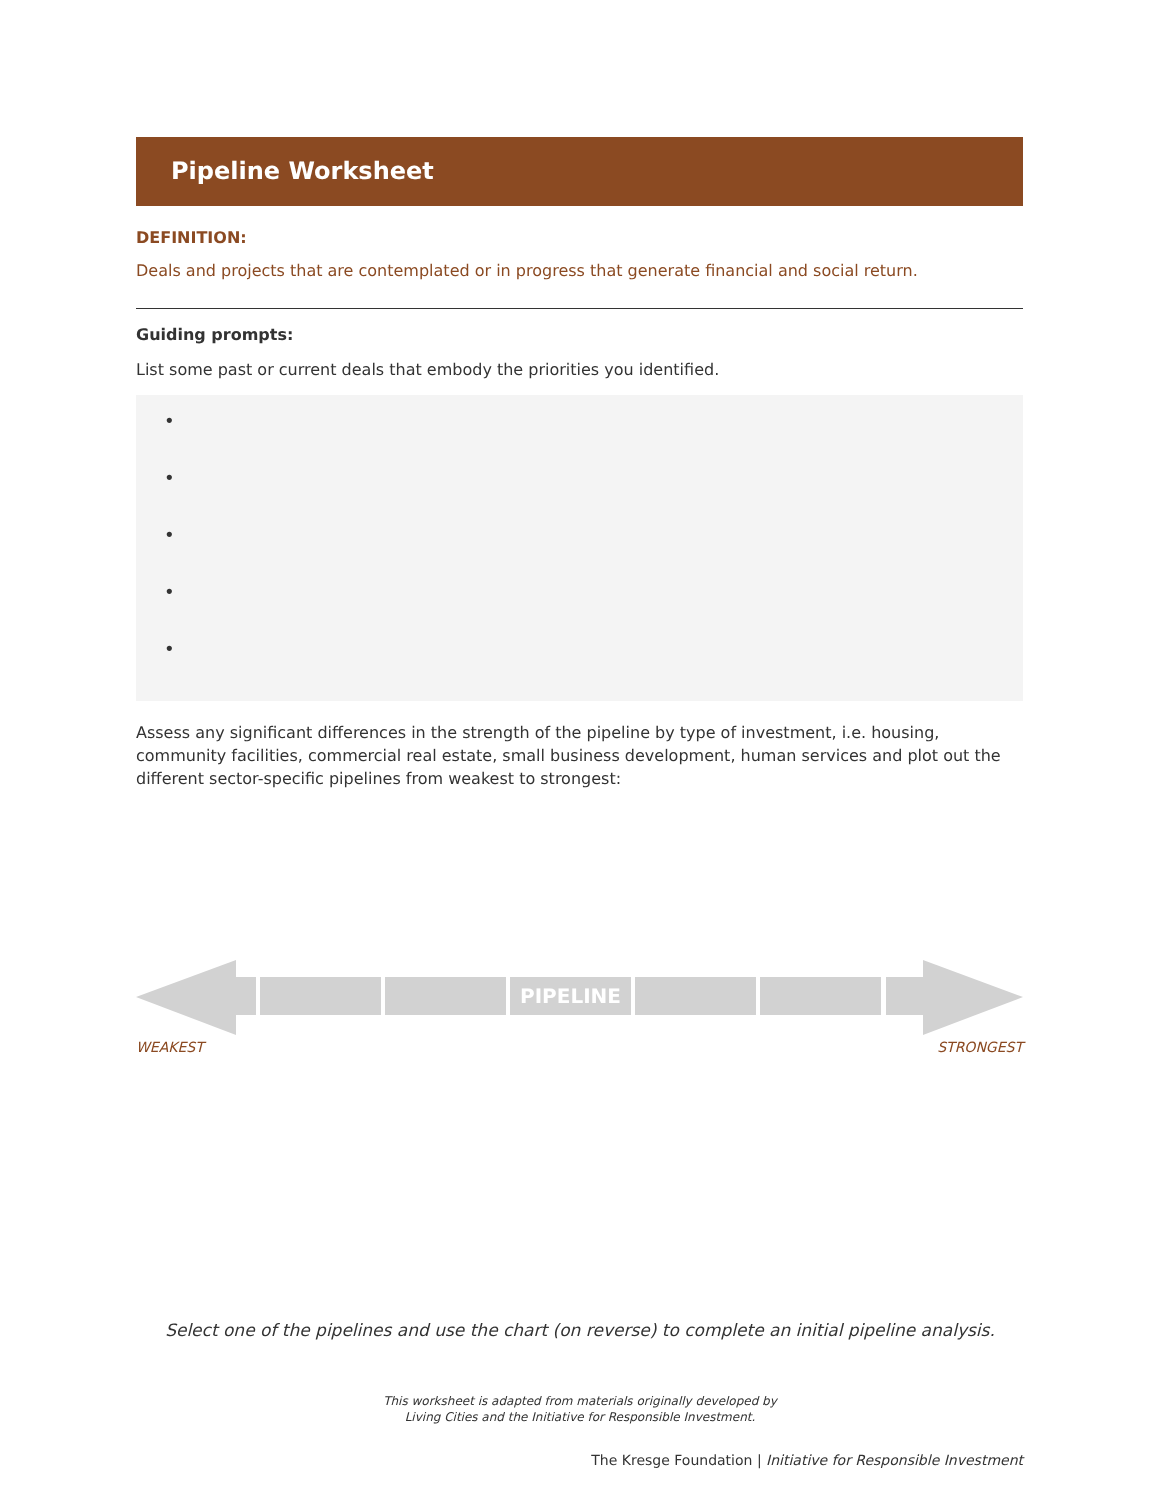Pipeline Worksheet
DEFINITION:
Deals and projects that are contemplated or in progress that generate financial and social return.
Guiding prompts:
List some past or current deals that embody the priorities you identified.
•
•
•
•
•
Assess any significant differences in the strength of the pipeline by type of investment, i.e. housing, community facilities, commercial real estate, small business development, human services and plot out the different sector-specific pipelines from weakest to strongest:
PIPELINE
WEAKEST STRONGEST
Select one of the pipelines and use the chart (on reverse) to complete an initial pipeline analysis.
This worksheet is adapted from materials originally developed by
Living Cities and the Initiative for Responsible Investment.
The Kresge Foundation | Initiative for Responsible Investment